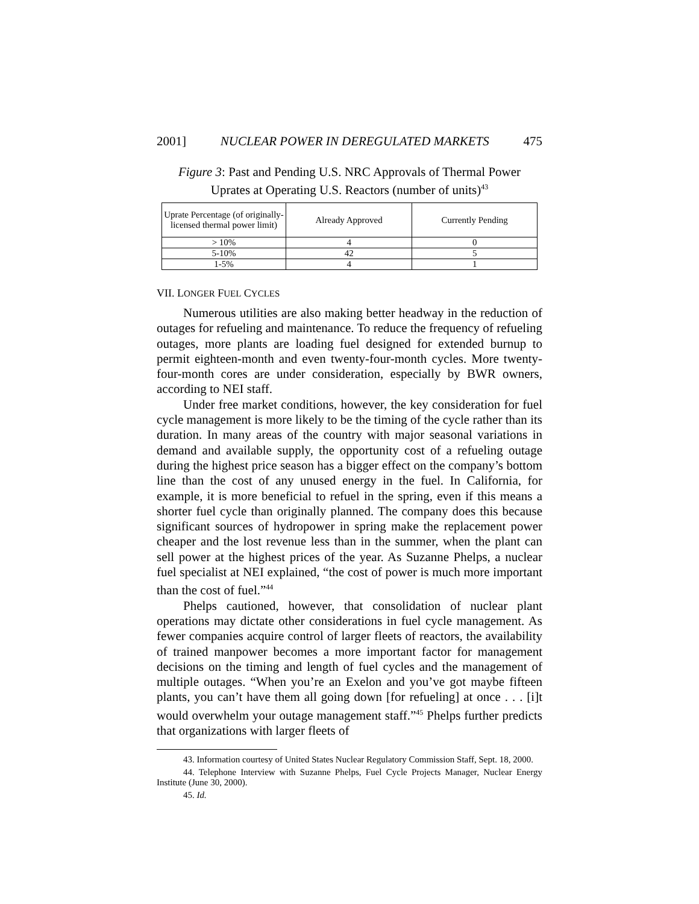2001] NUCLEAR POWER IN DEREGULATED MARKETS 475
Figure 3: Past and Pending U.S. NRC Approvals of Thermal Power
Uprates at Operating U.S. Reactors (number of units)<sup>43</sup>
| Uprate Percentage (of originally-licensed thermal power limit) | Already Approved | Currently Pending |
| --- | --- | --- |
| > 10% | 4 | 0 |
| 5-10% | 42 | 5 |
| 1-5% | 4 | 1 |
VII. LONGER FUEL CYCLES
Numerous utilities are also making better headway in the reduction of outages for refueling and maintenance. To reduce the frequency of refueling outages, more plants are loading fuel designed for extended burnup to permit eighteen-month and even twenty-four-month cycles. More twenty-four-month cores are under consideration, especially by BWR owners, according to NEI staff.
Under free market conditions, however, the key consideration for fuel cycle management is more likely to be the timing of the cycle rather than its duration. In many areas of the country with major seasonal variations in demand and available supply, the opportunity cost of a refueling outage during the highest price season has a bigger effect on the company’s bottom line than the cost of any unused energy in the fuel. In California, for example, it is more beneficial to refuel in the spring, even if this means a shorter fuel cycle than originally planned. The company does this because significant sources of hydropower in spring make the replacement power cheaper and the lost revenue less than in the summer, when the plant can sell power at the highest prices of the year. As Suzanne Phelps, a nuclear fuel specialist at NEI explained, “the cost of power is much more important than the cost of fuel.”<sup>44</sup>
Phelps cautioned, however, that consolidation of nuclear plant operations may dictate other considerations in fuel cycle management. As fewer companies acquire control of larger fleets of reactors, the availability of trained manpower becomes a more important factor for management decisions on the timing and length of fuel cycles and the management of multiple outages. “When you’re an Exelon and you’ve got maybe fifteen plants, you can’t have them all going down [for refueling] at once . . . [i]t would overwhelm your outage management staff.”<sup>45</sup> Phelps further predicts that organizations with larger fleets of
43. Information courtesy of United States Nuclear Regulatory Commission Staff, Sept. 18, 2000.
44. Telephone Interview with Suzanne Phelps, Fuel Cycle Projects Manager, Nuclear Energy Institute (June 30, 2000).
45. Id.